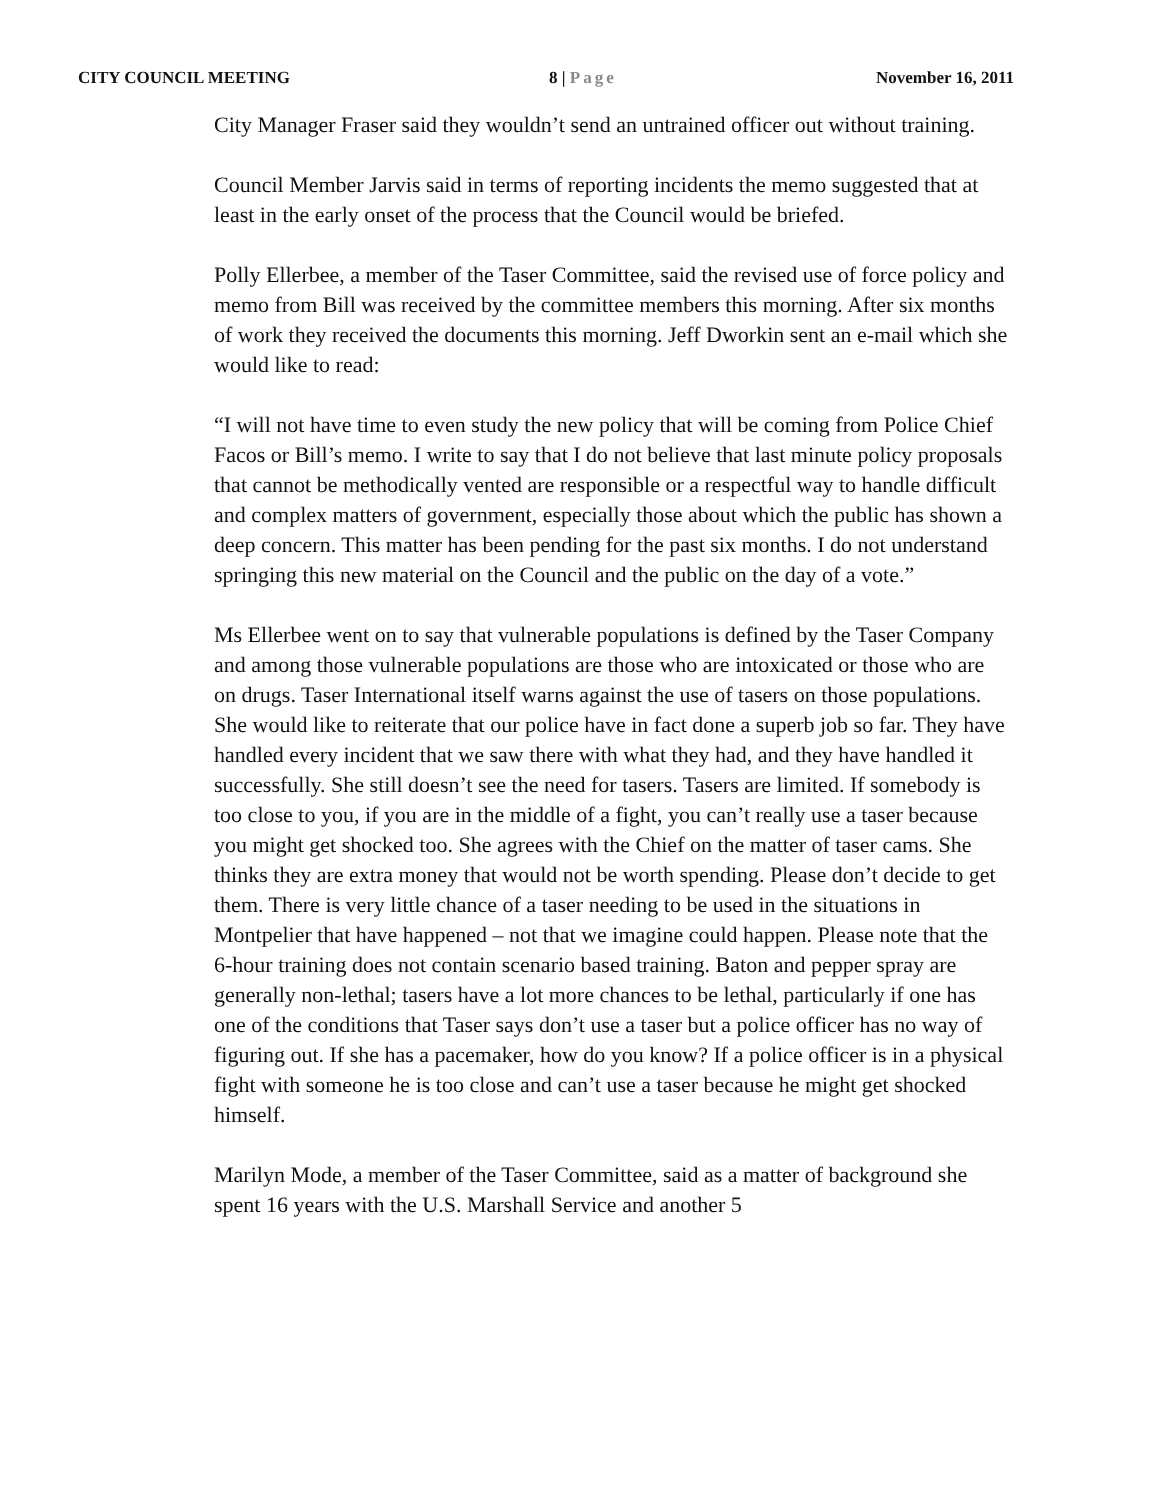CITY COUNCIL MEETING 8 | Page November 16, 2011
City Manager Fraser said they wouldn’t send an untrained officer out without training.
Council Member Jarvis said in terms of reporting incidents the memo suggested that at least in the early onset of the process that the Council would be briefed.
Polly Ellerbee, a member of the Taser Committee, said the revised use of force policy and memo from Bill was received by the committee members this morning. After six months of work they received the documents this morning. Jeff Dworkin sent an e-mail which she would like to read:
“I will not have time to even study the new policy that will be coming from Police Chief Facos or Bill’s memo. I write to say that I do not believe that last minute policy proposals that cannot be methodically vented are responsible or a respectful way to handle difficult and complex matters of government, especially those about which the public has shown a deep concern. This matter has been pending for the past six months. I do not understand springing this new material on the Council and the public on the day of a vote.”
Ms Ellerbee went on to say that vulnerable populations is defined by the Taser Company and among those vulnerable populations are those who are intoxicated or those who are on drugs. Taser International itself warns against the use of tasers on those populations. She would like to reiterate that our police have in fact done a superb job so far. They have handled every incident that we saw there with what they had, and they have handled it successfully. She still doesn’t see the need for tasers. Tasers are limited. If somebody is too close to you, if you are in the middle of a fight, you can’t really use a taser because you might get shocked too. She agrees with the Chief on the matter of taser cams. She thinks they are extra money that would not be worth spending. Please don’t decide to get them. There is very little chance of a taser needing to be used in the situations in Montpelier that have happened – not that we imagine could happen. Please note that the 6-hour training does not contain scenario based training. Baton and pepper spray are generally non-lethal; tasers have a lot more chances to be lethal, particularly if one has one of the conditions that Taser says don’t use a taser but a police officer has no way of figuring out. If she has a pacemaker, how do you know? If a police officer is in a physical fight with someone he is too close and can’t use a taser because he might get shocked himself.
Marilyn Mode, a member of the Taser Committee, said as a matter of background she spent 16 years with the U.S. Marshall Service and another 5